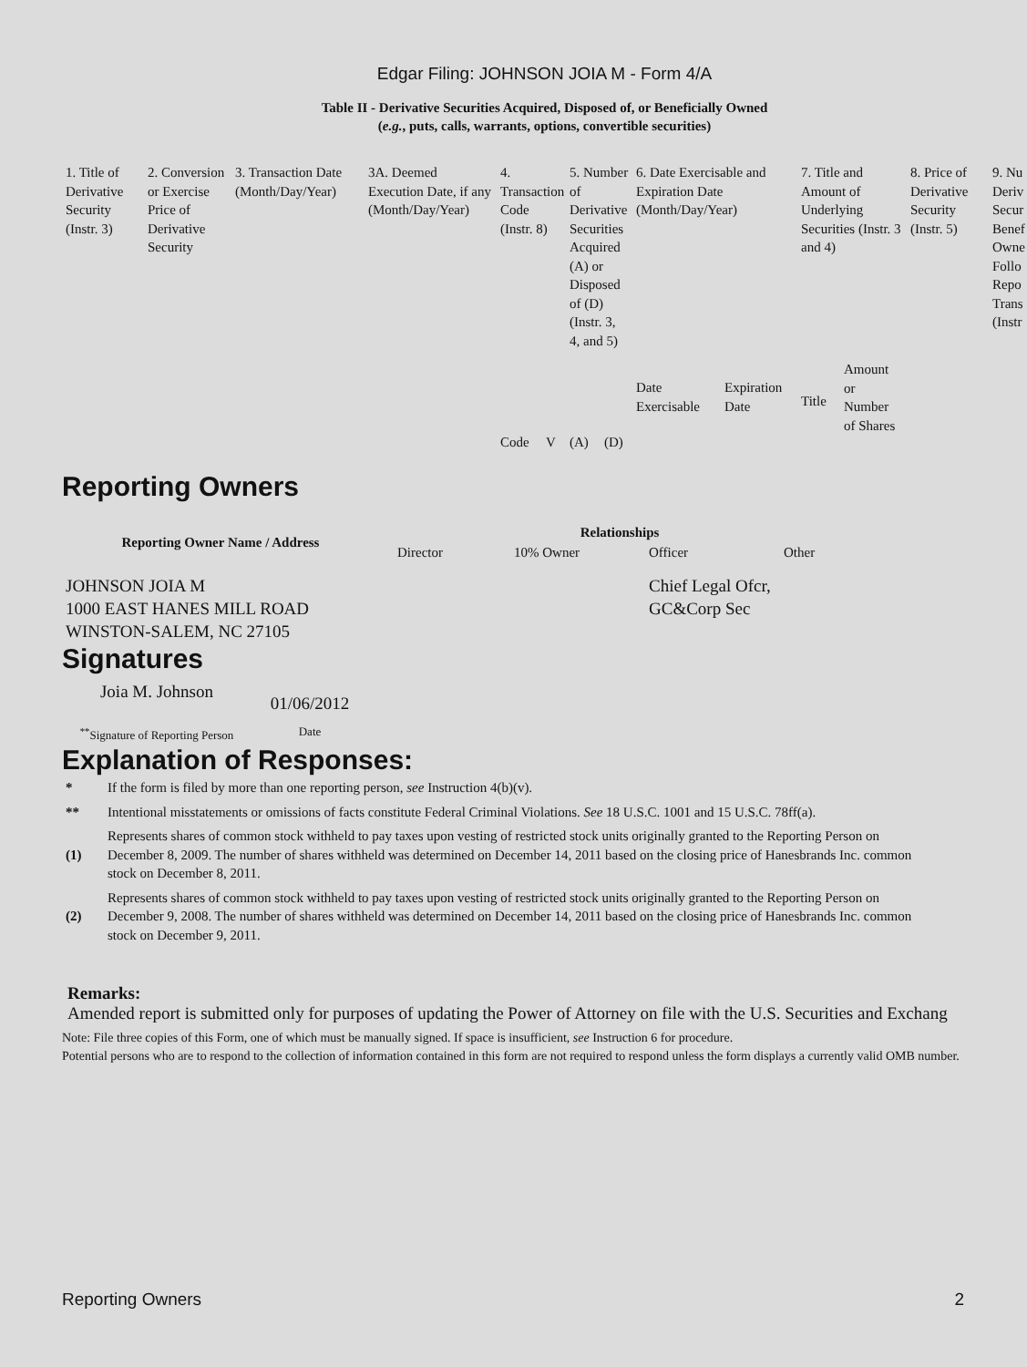Edgar Filing: JOHNSON JOIA M - Form 4/A
Table II - Derivative Securities Acquired, Disposed of, or Beneficially Owned
(e.g., puts, calls, warrants, options, convertible securities)
| 1. Title of Derivative Security (Instr. 3) | 2. Conversion or Exercise Price of Derivative Security | 3. Transaction Date (Month/Day/Year) | 3A. Deemed Execution Date, if any (Month/Day/Year) | 4. Transaction Code (Instr. 8) | | 5. Number of Derivative Securities Acquired (A) or Disposed of (D) (Instr. 3, 4, and 5) | | 6. Date Exercisable and Expiration Date (Month/Day/Year) | | 7. Title and Amount of Underlying Securities (Instr. 3 and 4) | | 8. Price of Derivative Security (Instr. 5) | 9. Nu Deriv Secur Benef Owne Follo Repo Trans (Instr |
| | | | | Code | V | (A) | (D) | Date Exercisable | Expiration Date | Title | Amount or Number of Shares | | |
Reporting Owners
| Reporting Owner Name / Address | Relationships | | | |
| --- | --- | --- | --- | --- |
| | Director | 10% Owner | Officer | Other |
| JOHNSON JOIA M 1000 EAST HANES MILL ROAD WINSTON-SALEM, NC 27105 | | | Chief Legal Ofcr, GC&Corp Sec | |
Signatures
| Joia M. Johnson | 01/06/2012 |
| <sup>**</sup> Signature of Reporting Person | Date |
Explanation of Responses:
| * | If the form is filed by more than one reporting person, see Instruction 4(b)(v). |
| ** | Intentional misstatements or omissions of facts constitute Federal Criminal Violations. See 18 U.S.C. 1001 and 15 U.S.C. 78ff(a). |
| (1) | Represents shares of common stock withheld to pay taxes upon vesting of restricted stock units originally granted to the Reporting Person on December 8, 2009. The number of shares withheld was determined on December 14, 2011 based on the closing price of Hanesbrands Inc. common stock on December 8, 2011. |
| (2) | Represents shares of common stock withheld to pay taxes upon vesting of restricted stock units originally granted to the Reporting Person on December 9, 2008. The number of shares withheld was determined on December 14, 2011 based on the closing price of Hanesbrands Inc. common stock on December 9, 2011. |
Remarks:
Amended report is submitted only for purposes of updating the Power of Attorney on file with the U.S. Securities and Exchang
Note: File three copies of this Form, one of which must be manually signed. If space is insufficient, see Instruction 6 for procedure.
Potential persons who are to respond to the collection of information contained in this form are not required to respond unless the form displays a currently valid OMB number.
Reporting Owners 2